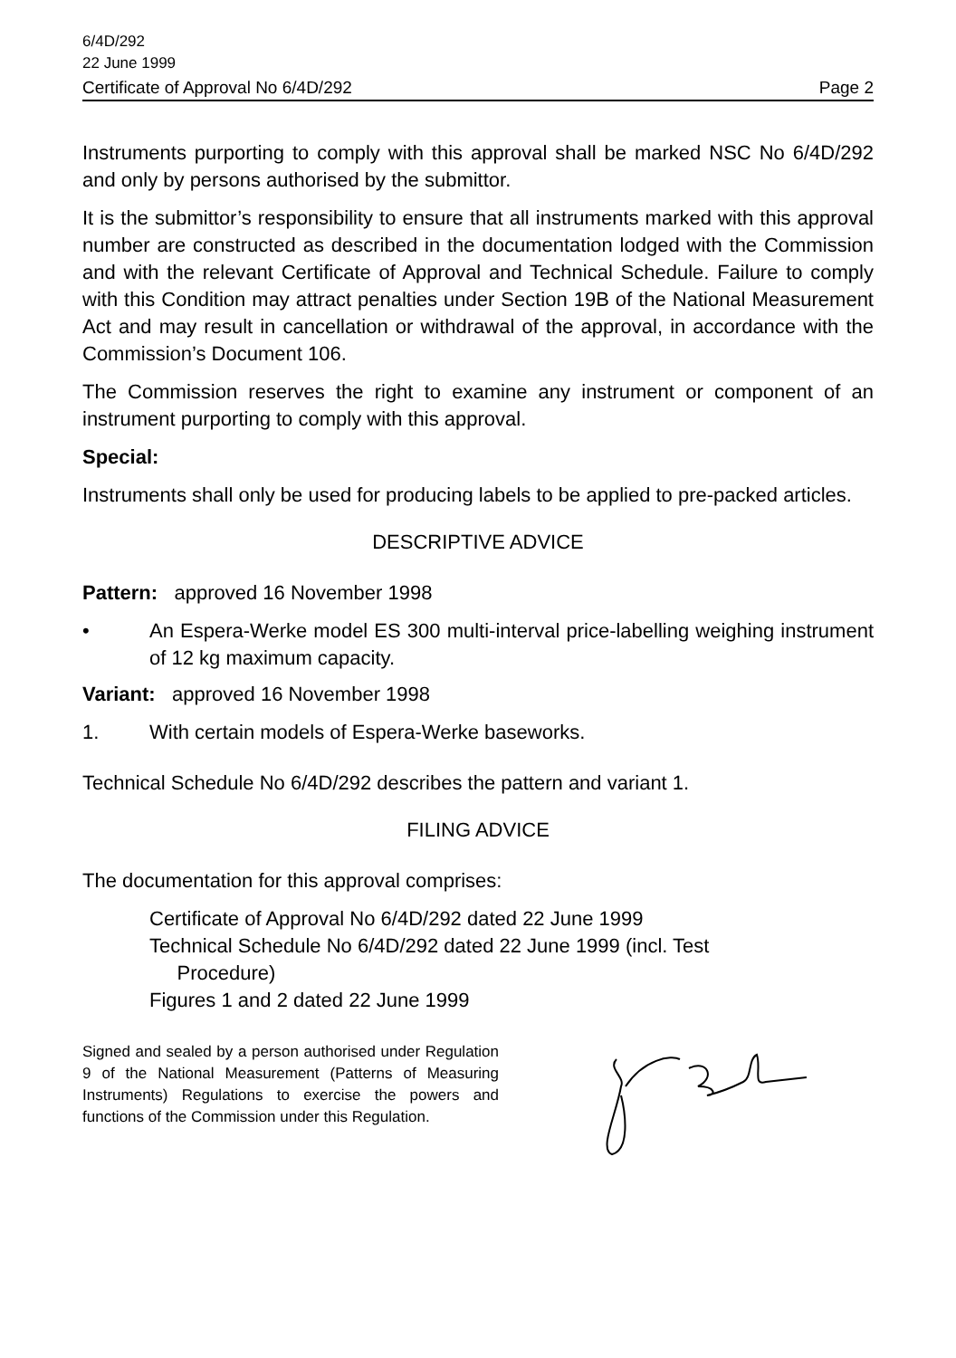6/4D/292
22 June 1999
Certificate of Approval No 6/4D/292 Page 2
Instruments purporting to comply with this approval shall be marked NSC No 6/4D/292 and only by persons authorised by the submittor.
It is the submittor’s responsibility to ensure that all instruments marked with this approval number are constructed as described in the documentation lodged with the Commission and with the relevant Certificate of Approval and Technical Schedule. Failure to comply with this Condition may attract penalties under Section 19B of the National Measurement Act and may result in cancellation or withdrawal of the approval, in accordance with the Commission’s Document 106.
The Commission reserves the right to examine any instrument or component of an instrument purporting to comply with this approval.
Special:
Instruments shall only be used for producing labels to be applied to pre-packed articles.
DESCRIPTIVE ADVICE
Pattern: approved 16 November 1998
• An Espera-Werke model ES 300 multi-interval price-labelling weighing instrument of 12 kg maximum capacity.
Variant: approved 16 November 1998
1. With certain models of Espera-Werke baseworks.
Technical Schedule No 6/4D/292 describes the pattern and variant 1.
FILING ADVICE
The documentation for this approval comprises:
Certificate of Approval No 6/4D/292 dated 22 June 1999
Technical Schedule No 6/4D/292 dated 22 June 1999 (incl. Test
Procedure)
Figures 1 and 2 dated 22 June 1999
Signed and sealed by a person authorised under Regulation 9 of the National Measurement (Patterns of Measuring Instruments) Regulations to exercise the powers and functions of the Commission under this Regulation.